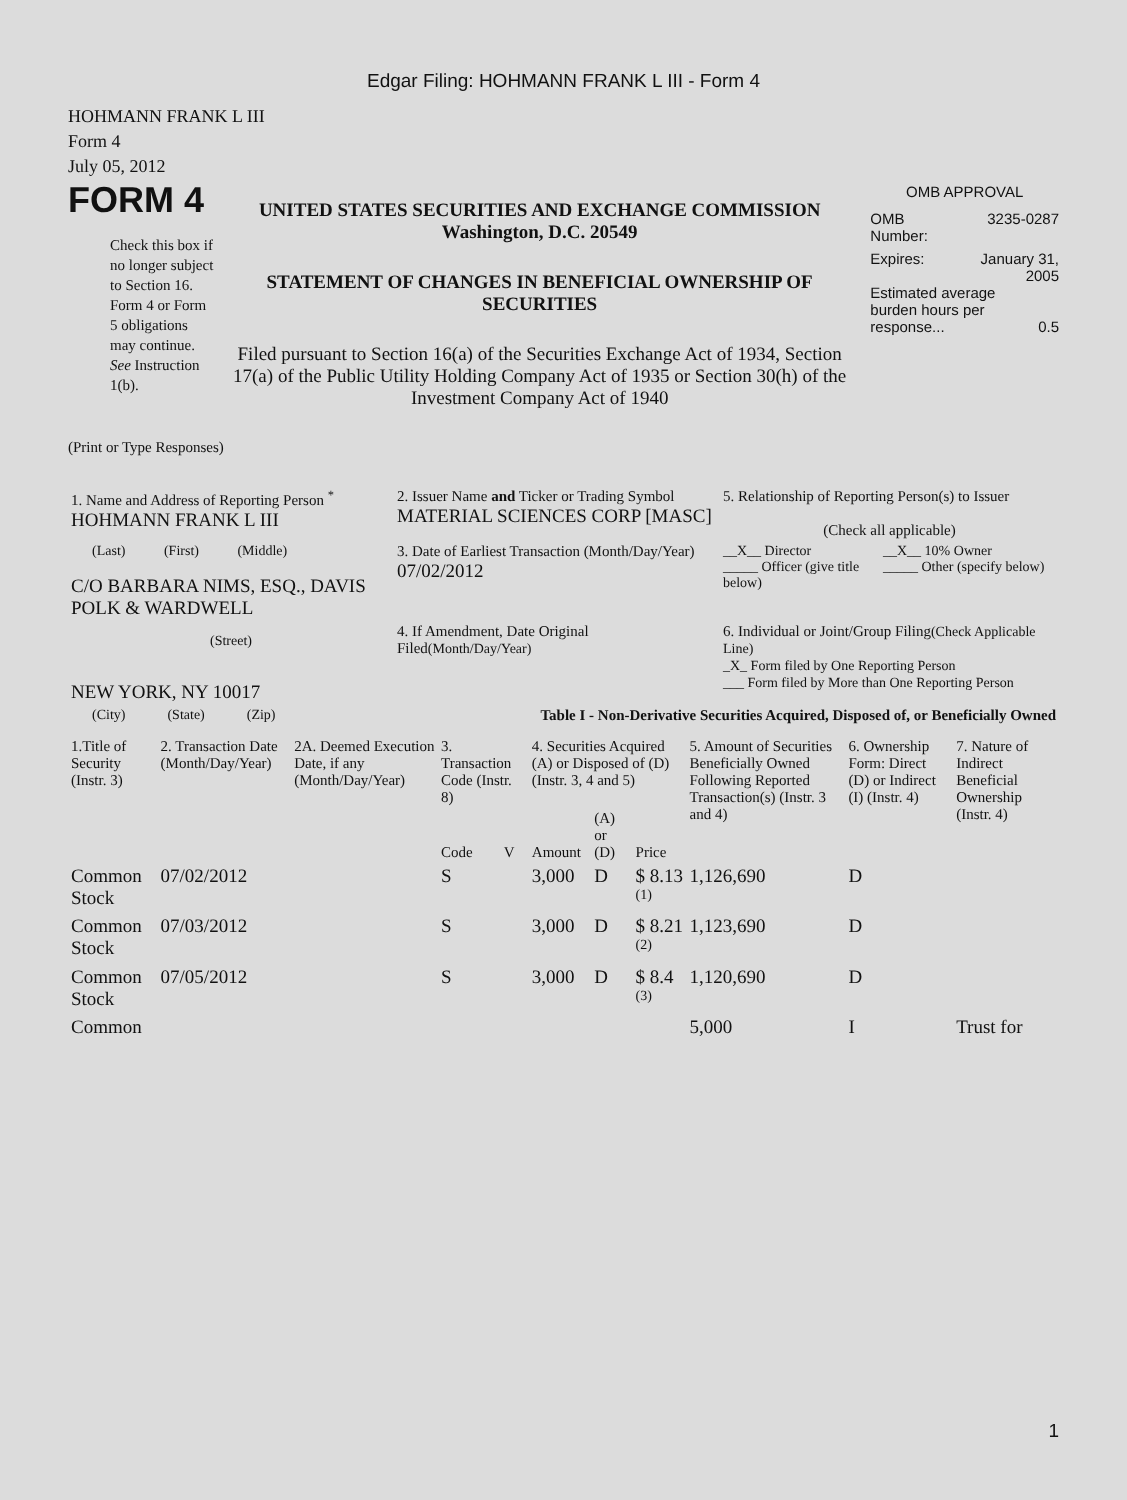Edgar Filing: HOHMANN FRANK L III - Form 4
HOHMANN FRANK L III
Form 4
July 05, 2012
FORM 4
Check this box if no longer subject to Section 16. Form 4 or Form 5 obligations may continue. See Instruction 1(b).
UNITED STATES SECURITIES AND EXCHANGE COMMISSION
Washington, D.C. 20549
STATEMENT OF CHANGES IN BENEFICIAL OWNERSHIP OF SECURITIES
Filed pursuant to Section 16(a) of the Securities Exchange Act of 1934, Section 17(a) of the Public Utility Holding Company Act of 1935 or Section 30(h) of the Investment Company Act of 1940
OMB APPROVAL
OMB
Number: 3235-0287
Expires: January 31,
2005
Estimated average burden hours per response... 0.5
(Print or Type Responses)
| 1. Name and Address of Reporting Person <sup>*</sup> HOHMANN FRANK L III | 2. Issuer Name and Ticker or Trading Symbol MATERIAL SCIENCES CORP [MASC] | 5. Relationship of Reporting Person(s) to Issuer (Check all applicable) |
| (Last) (First) (Middle) C/O BARBARA NIMS, ESQ., DAVIS POLK & WARDWELL | 3. Date of Earliest Transaction (Month/Day/Year) 07/02/2012 | __X__ Director _____ Officer (give title below) __X__ 10% Owner _____ Other (specify below) |
| (Street) NEW YORK, NY 10017 | 4. If Amendment, Date Original Filed (Month/Day/Year) | 6. Individual or Joint/Group Filing (Check Applicable Line) _X_ Form filed by One Reporting Person ___ Form filed by More than One Reporting Person |
| (City) (State) (Zip) | Table I - Non-Derivative Securities Acquired, Disposed of, or Beneficially Owned | |
| 1.Title of Security (Instr. 3) | 2. Transaction Date (Month/Day/Year) | 2A. Deemed Execution Date, if any (Month/Day/Year) | 3. Transaction Code (Instr. 8) | | 4. Securities Acquired (A) or Disposed of (D) (Instr. 3, 4 and 5) | | | 5. Amount of Securities Beneficially Owned Following Reported Transaction(s) (Instr. 3 and 4) | 6. Ownership Form: Direct (D) or Indirect (I) (Instr. 4) | 7. Nature of Indirect Beneficial Ownership (Instr. 4) |
| --- | --- | --- | --- | --- | --- | --- | --- | --- | --- | --- |
| | | | Code | V | Amount | (A) or (D) | Price | | | |
| Common Stock | 07/02/2012 | | S | | 3,000 | D | $ 8.13 <sup>(1)</sup> | 1,126,690 | D | |
| Common Stock | 07/03/2012 | | S | | 3,000 | D | $ 8.21 <sup>(2)</sup> | 1,123,690 | D | |
| Common Stock | 07/05/2012 | | S | | 3,000 | D | $ 8.4 <sup>(3)</sup> | 1,120,690 | D | |
| Common | | | | | | | | 5,000 | I | Trust for |
1